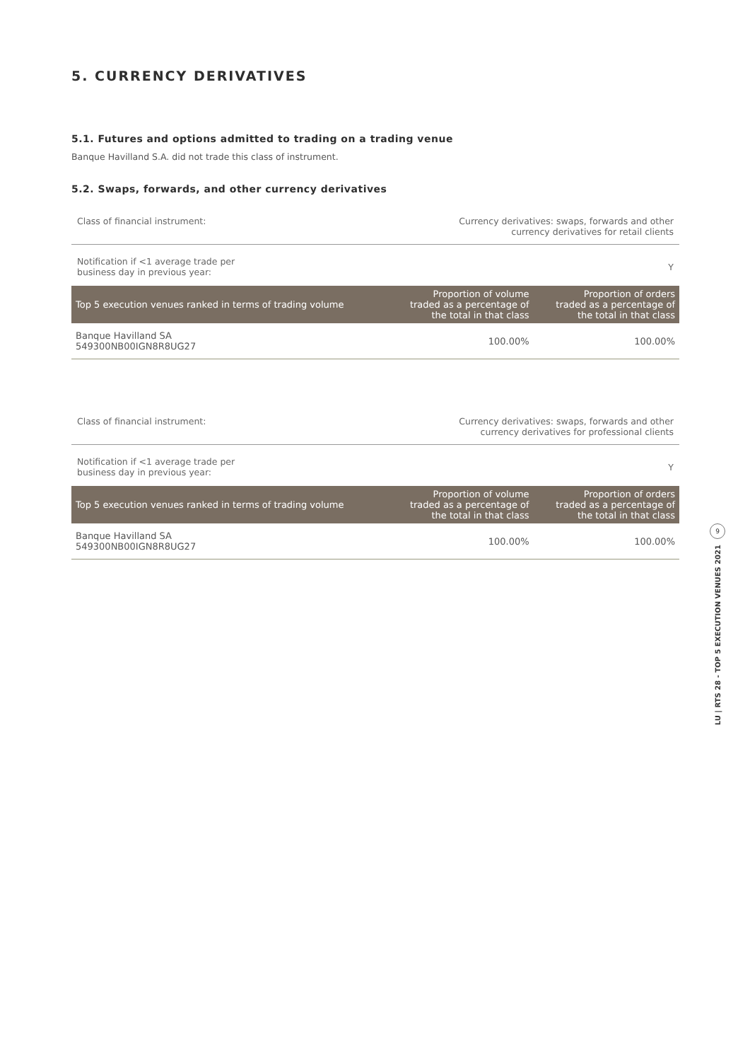5. CURRENCY DERIVATIVES
5.1. Futures and options admitted to trading on a trading venue
Banque Havilland S.A. did not trade this class of instrument.
5.2. Swaps, forwards, and other currency derivatives
Class of financial instrument: Currency derivatives: swaps, forwards and other
currency derivatives for retail clients
Notification if <1 average trade per
business day in previous year: Y
| Top 5 execution venues ranked in terms of trading volume | Proportion of volume traded as a percentage of the total in that class | Proportion of orders traded as a percentage of the total in that class |
| --- | --- | --- |
| Banque Havilland SA 549300NB00IGN8R8UG27 | 100.00% | 100.00% |
Class of financial instrument: Currency derivatives: swaps, forwards and other
currency derivatives for professional clients
Notification if <1 average trade per
business day in previous year: Y
| Top 5 execution venues ranked in terms of trading volume | Proportion of volume traded as a percentage of the total in that class | Proportion of orders traded as a percentage of the total in that class |
| --- | --- | --- |
| Banque Havilland SA 549300NB00IGN8R8UG27 | 100.00% | 100.00% |
9
LU | RTS 28 - TOP 5 EXECUTION VENUES 2021